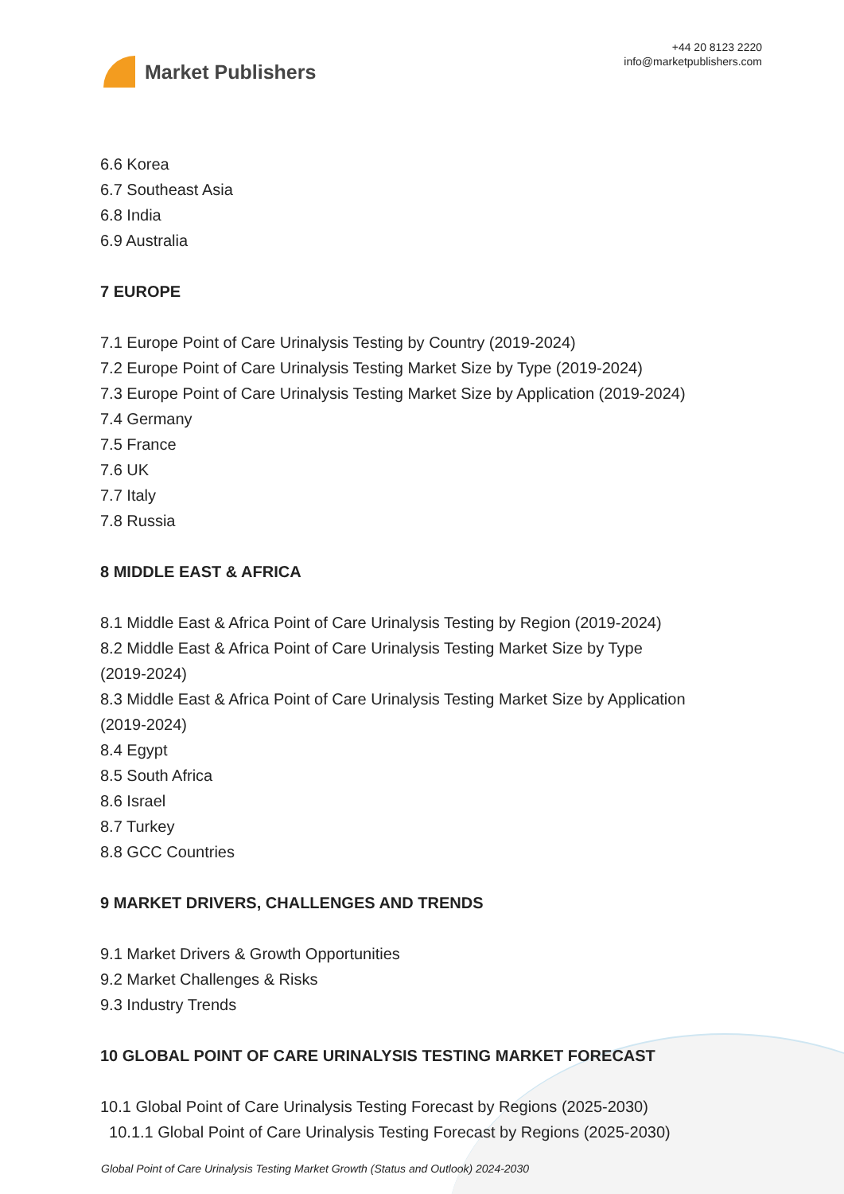Market Publishers
+44 20 8123 2220
info@marketpublishers.com
6.6 Korea
6.7 Southeast Asia
6.8 India
6.9 Australia
7 EUROPE
7.1 Europe Point of Care Urinalysis Testing by Country (2019-2024)
7.2 Europe Point of Care Urinalysis Testing Market Size by Type (2019-2024)
7.3 Europe Point of Care Urinalysis Testing Market Size by Application (2019-2024)
7.4 Germany
7.5 France
7.6 UK
7.7 Italy
7.8 Russia
8 MIDDLE EAST & AFRICA
8.1 Middle East & Africa Point of Care Urinalysis Testing by Region (2019-2024)
8.2 Middle East & Africa Point of Care Urinalysis Testing Market Size by Type
(2019-2024)
8.3 Middle East & Africa Point of Care Urinalysis Testing Market Size by Application
(2019-2024)
8.4 Egypt
8.5 South Africa
8.6 Israel
8.7 Turkey
8.8 GCC Countries
9 MARKET DRIVERS, CHALLENGES AND TRENDS
9.1 Market Drivers & Growth Opportunities
9.2 Market Challenges & Risks
9.3 Industry Trends
10 GLOBAL POINT OF CARE URINALYSIS TESTING MARKET FORECAST
10.1 Global Point of Care Urinalysis Testing Forecast by Regions (2025-2030)
10.1.1 Global Point of Care Urinalysis Testing Forecast by Regions (2025-2030)
Global Point of Care Urinalysis Testing Market Growth (Status and Outlook) 2024-2030